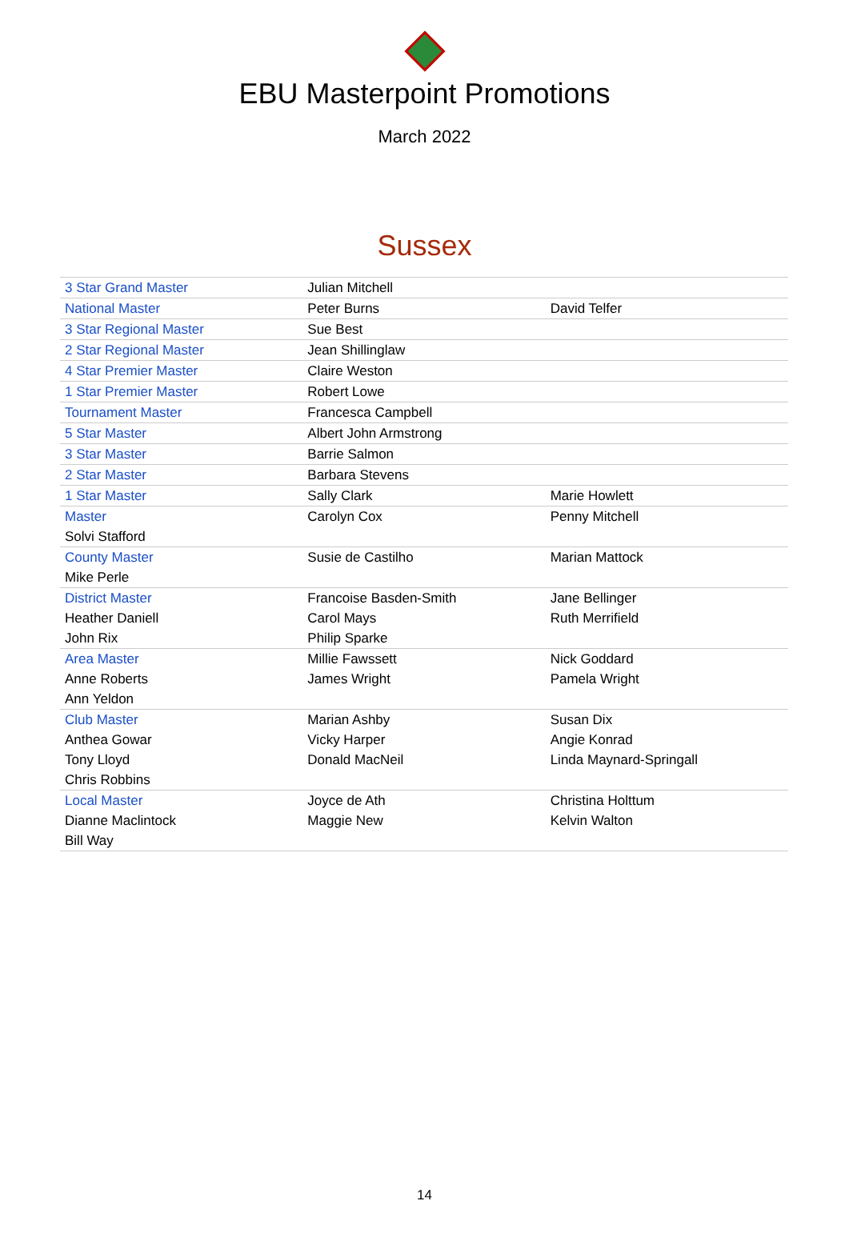EBU Masterpoint Promotions
March 2022
Sussex
| 3 Star Grand Master | Julian Mitchell | |
| National Master | Peter Burns | David Telfer |
| 3 Star Regional Master | Sue Best | |
| 2 Star Regional Master | Jean Shillinglaw | |
| 4 Star Premier Master | Claire Weston | |
| 1 Star Premier Master | Robert Lowe | |
| Tournament Master | Francesca Campbell | |
| 5 Star Master | Albert John Armstrong | |
| 3 Star Master | Barrie Salmon | |
| 2 Star Master | Barbara Stevens | |
| 1 Star Master | Sally Clark | Marie Howlett |
| Master | Carolyn Cox | Penny Mitchell |
| Solvi Stafford | | |
| County Master | Susie de Castilho | Marian Mattock |
| Mike Perle | | |
| District Master | Francoise Basden-Smith | Jane Bellinger |
| Heather Daniell | Carol Mays | Ruth Merrifield |
| John Rix | Philip Sparke | |
| Area Master | Millie Fawssett | Nick Goddard |
| Anne Roberts | James Wright | Pamela Wright |
| Ann Yeldon | | |
| Club Master | Marian Ashby | Susan Dix |
| Anthea Gowar | Vicky Harper | Angie Konrad |
| Tony Lloyd | Donald MacNeil | Linda Maynard-Springall |
| Chris Robbins | | |
| Local Master | Joyce de Ath | Christina Holttum |
| Dianne Maclintock | Maggie New | Kelvin Walton |
| Bill Way | | |
14